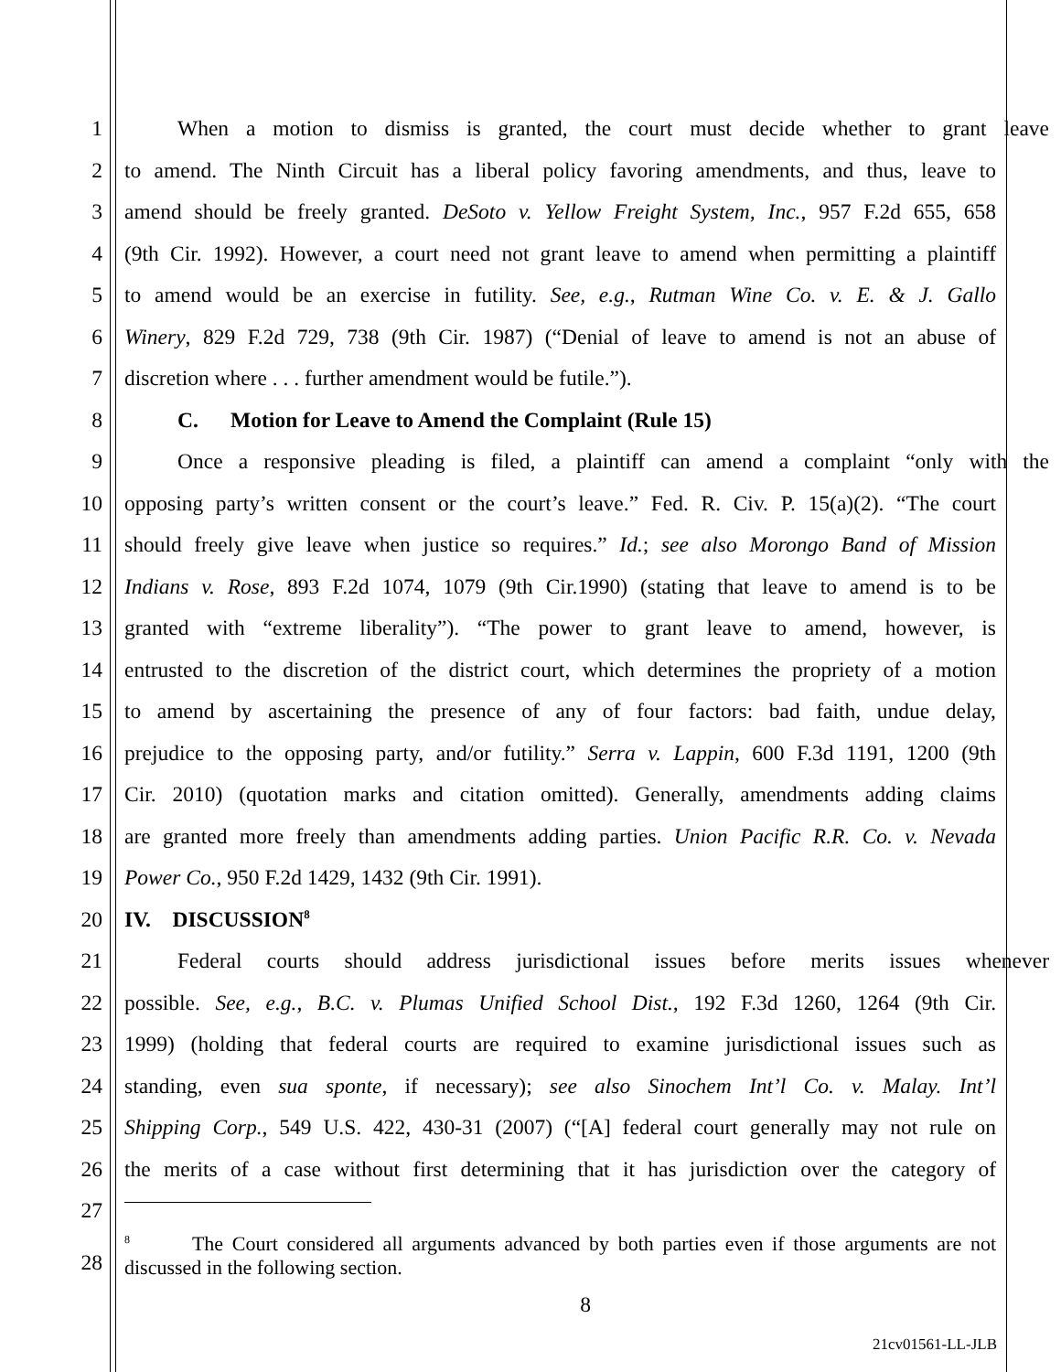1 When a motion to dismiss is granted, the court must decide whether to grant leave
2 to amend. The Ninth Circuit has a liberal policy favoring amendments, and thus, leave to
3 amend should be freely granted. DeSoto v. Yellow Freight System, Inc., 957 F.2d 655, 658
4 (9th Cir. 1992). However, a court need not grant leave to amend when permitting a plaintiff
5 to amend would be an exercise in futility. See, e.g., Rutman Wine Co. v. E. & J. Gallo
6 Winery, 829 F.2d 729, 738 (9th Cir. 1987) (“Denial of leave to amend is not an abuse of
7 discretion where . . . further amendment would be futile.”).
8 C. Motion for Leave to Amend the Complaint (Rule 15)
9 Once a responsive pleading is filed, a plaintiff can amend a complaint “only with the
10 opposing party’s written consent or the court’s leave.” Fed. R. Civ. P. 15(a)(2). “The court
11 should freely give leave when justice so requires.” Id.; see also Morongo Band of Mission
12 Indians v. Rose, 893 F.2d 1074, 1079 (9th Cir.1990) (stating that leave to amend is to be
13 granted with “extreme liberality”). “The power to grant leave to amend, however, is
14 entrusted to the discretion of the district court, which determines the propriety of a motion
15 to amend by ascertaining the presence of any of four factors: bad faith, undue delay,
16 prejudice to the opposing party, and/or futility.” Serra v. Lappin, 600 F.3d 1191, 1200 (9th
17 Cir. 2010) (quotation marks and citation omitted). Generally, amendments adding claims
18 are granted more freely than amendments adding parties. Union Pacific R.R. Co. v. Nevada
19 Power Co., 950 F.2d 1429, 1432 (9th Cir. 1991).
20 IV. DISCUSSION<sup>8</sup>
21 Federal courts should address jurisdictional issues before merits issues whenever
22 possible. See, e.g., B.C. v. Plumas Unified School Dist., 192 F.3d 1260, 1264 (9th Cir.
23 1999) (holding that federal courts are required to examine jurisdictional issues such as
24 standing, even sua sponte, if necessary); see also Sinochem Int’l Co. v. Malay. Int’l
25 Shipping Corp., 549 U.S. 422, 430-31 (2007) (“[A] federal court generally may not rule on
26 the merits of a case without first determining that it has jurisdiction over the category of
27
28
<sup>8</sup> The Court considered all arguments advanced by both parties even if those arguments are not discussed in the following section.
8
21cv01561-LL-JLB